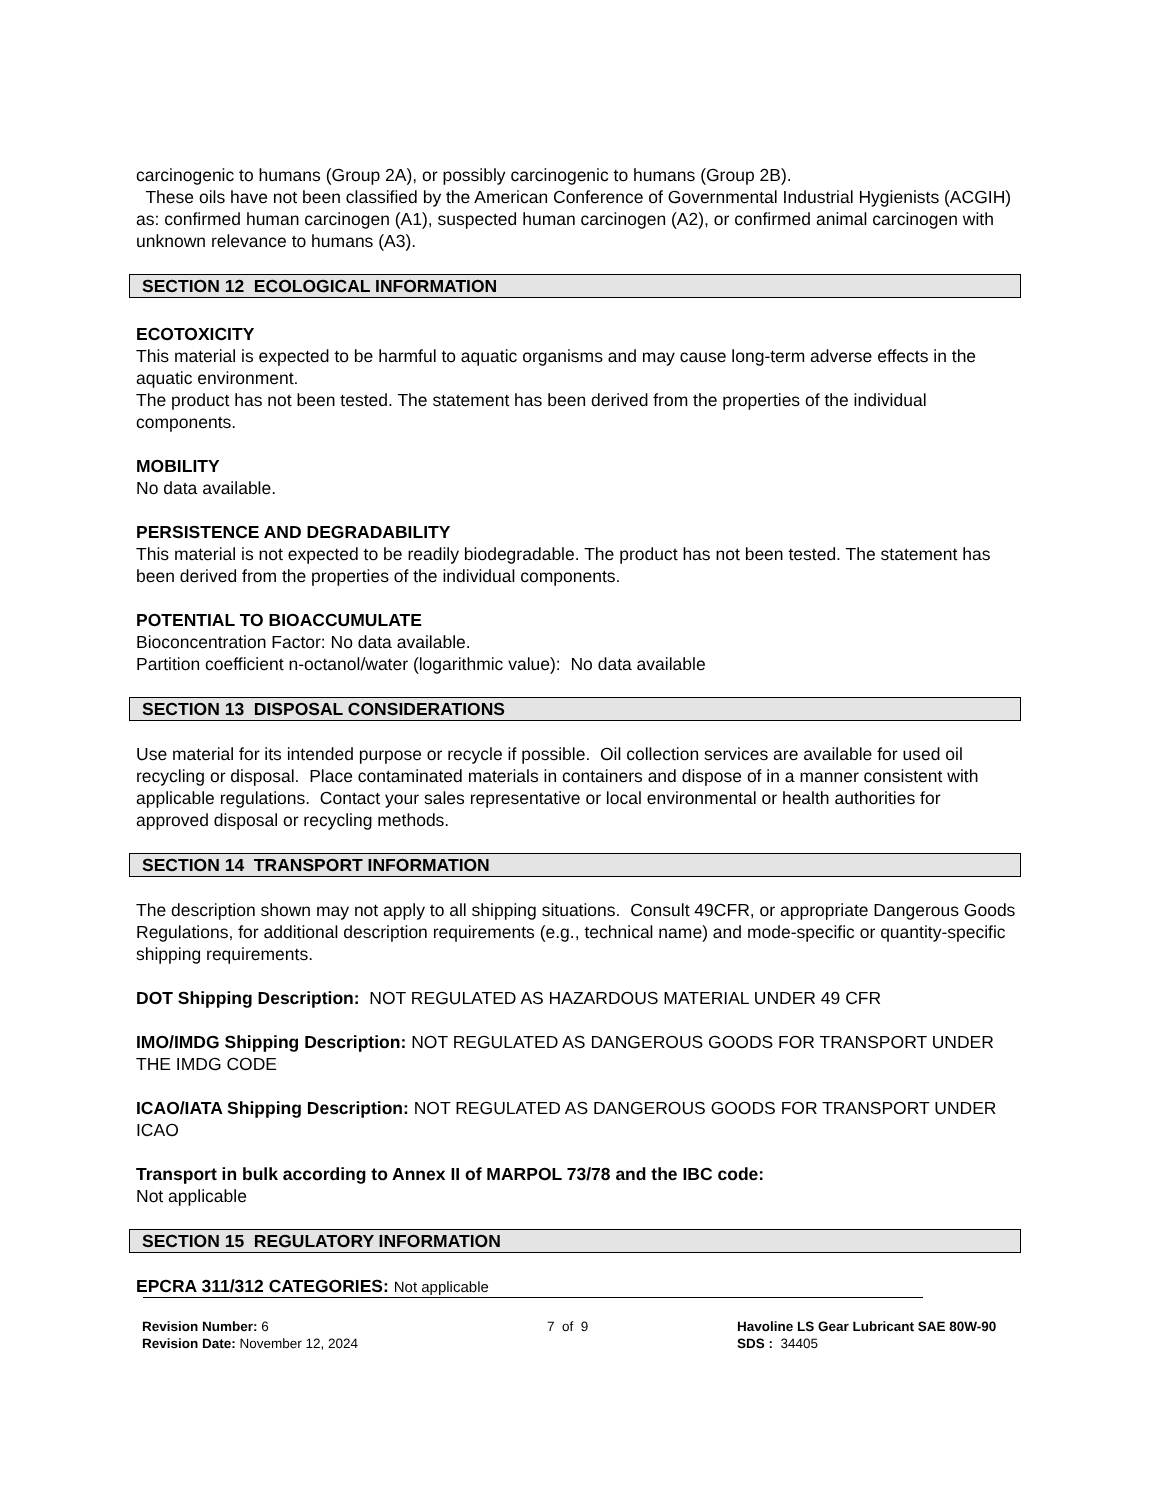carcinogenic to humans (Group 2A), or possibly carcinogenic to humans (Group 2B).
These oils have not been classified by the American Conference of Governmental Industrial Hygienists (ACGIH) as: confirmed human carcinogen (A1), suspected human carcinogen (A2), or confirmed animal carcinogen with unknown relevance to humans (A3).
SECTION 12 ECOLOGICAL INFORMATION
ECOTOXICITY
This material is expected to be harmful to aquatic organisms and may cause long-term adverse effects in the aquatic environment.
The product has not been tested. The statement has been derived from the properties of the individual components.
MOBILITY
No data available.
PERSISTENCE AND DEGRADABILITY
This material is not expected to be readily biodegradable. The product has not been tested. The statement has been derived from the properties of the individual components.
POTENTIAL TO BIOACCUMULATE
Bioconcentration Factor: No data available.
Partition coefficient n-octanol/water (logarithmic value): No data available
SECTION 13 DISPOSAL CONSIDERATIONS
Use material for its intended purpose or recycle if possible. Oil collection services are available for used oil recycling or disposal. Place contaminated materials in containers and dispose of in a manner consistent with applicable regulations. Contact your sales representative or local environmental or health authorities for approved disposal or recycling methods.
SECTION 14 TRANSPORT INFORMATION
The description shown may not apply to all shipping situations. Consult 49CFR, or appropriate Dangerous Goods Regulations, for additional description requirements (e.g., technical name) and mode-specific or quantity-specific shipping requirements.
DOT Shipping Description: NOT REGULATED AS HAZARDOUS MATERIAL UNDER 49 CFR
IMO/IMDG Shipping Description: NOT REGULATED AS DANGEROUS GOODS FOR TRANSPORT UNDER THE IMDG CODE
ICAO/IATA Shipping Description: NOT REGULATED AS DANGEROUS GOODS FOR TRANSPORT UNDER ICAO
Transport in bulk according to Annex II of MARPOL 73/78 and the IBC code:
Not applicable
SECTION 15 REGULATORY INFORMATION
EPCRA 311/312 CATEGORIES: Not applicable
Revision Number: 6
Revision Date: November 12, 2024
7 of 9 Havoline LS Gear Lubricant SAE 80W-90
SDS : 34405